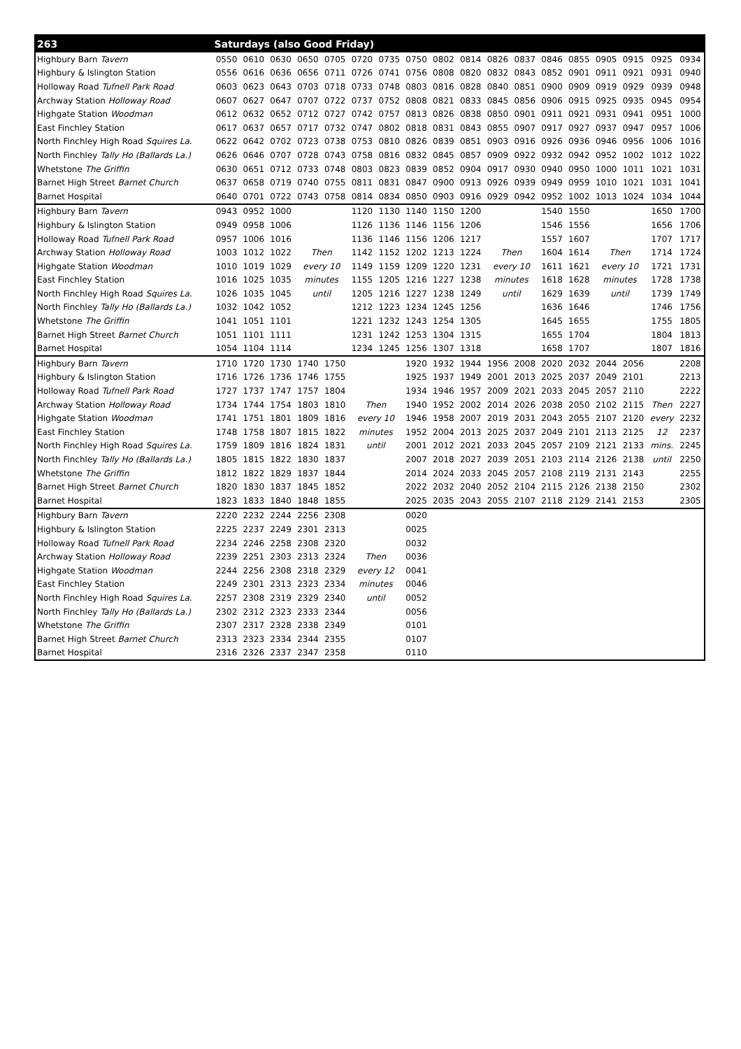| 263 | Saturdays (also Good Friday) | | | | | | | | | | | | | | | | | |
| --- | --- | --- | --- | --- | --- | --- | --- | --- | --- | --- | --- | --- | --- | --- | --- | --- | --- | --- |
| Highbury Barn Tavern | 0550 | 0610 | 0630 | 0650 | 0705 | 0720 | 0735 | 0750 | 0802 | 0814 | 0826 | 0837 | 0846 | 0855 | 0905 | 0915 | 0925 | 0934 |
| Highbury & Islington Station | 0556 | 0616 | 0636 | 0656 | 0711 | 0726 | 0741 | 0756 | 0808 | 0820 | 0832 | 0843 | 0852 | 0901 | 0911 | 0921 | 0931 | 0940 |
| Holloway Road Tufnell Park Road | 0603 | 0623 | 0643 | 0703 | 0718 | 0733 | 0748 | 0803 | 0816 | 0828 | 0840 | 0851 | 0900 | 0909 | 0919 | 0929 | 0939 | 0948 |
| Archway Station Holloway Road | 0607 | 0627 | 0647 | 0707 | 0722 | 0737 | 0752 | 0808 | 0821 | 0833 | 0845 | 0856 | 0906 | 0915 | 0925 | 0935 | 0945 | 0954 |
| Highgate Station Woodman | 0612 | 0632 | 0652 | 0712 | 0727 | 0742 | 0757 | 0813 | 0826 | 0838 | 0850 | 0901 | 0911 | 0921 | 0931 | 0941 | 0951 | 1000 |
| East Finchley Station | 0617 | 0637 | 0657 | 0717 | 0732 | 0747 | 0802 | 0818 | 0831 | 0843 | 0855 | 0907 | 0917 | 0927 | 0937 | 0947 | 0957 | 1006 |
| North Finchley High Road Squires La. | 0622 | 0642 | 0702 | 0723 | 0738 | 0753 | 0810 | 0826 | 0839 | 0851 | 0903 | 0916 | 0926 | 0936 | 0946 | 0956 | 1006 | 1016 |
| North Finchley Tally Ho (Ballards La.) | 0626 | 0646 | 0707 | 0728 | 0743 | 0758 | 0816 | 0832 | 0845 | 0857 | 0909 | 0922 | 0932 | 0942 | 0952 | 1002 | 1012 | 1022 |
| Whetstone The Griffin | 0630 | 0651 | 0712 | 0733 | 0748 | 0803 | 0823 | 0839 | 0852 | 0904 | 0917 | 0930 | 0940 | 0950 | 1000 | 1011 | 1021 | 1031 |
| Barnet High Street Barnet Church | 0637 | 0658 | 0719 | 0740 | 0755 | 0811 | 0831 | 0847 | 0900 | 0913 | 0926 | 0939 | 0949 | 0959 | 1010 | 1021 | 1031 | 1041 |
| Barnet Hospital | 0640 | 0701 | 0722 | 0743 | 0758 | 0814 | 0834 | 0850 | 0903 | 0916 | 0929 | 0942 | 0952 | 1002 | 1013 | 1024 | 1034 | 1044 |
| Highbury Barn Tavern | 0943 | 0952 | 1000 | | | 1120 | 1130 | 1140 | 1150 | 1200 | | | 1540 | 1550 | | | 1650 | 1700 |
| Highbury & Islington Station | 0949 | 0958 | 1006 | | | 1126 | 1136 | 1146 | 1156 | 1206 | | | 1546 | 1556 | | | 1656 | 1706 |
| Holloway Road Tufnell Park Road | 0957 | 1006 | 1016 | | | 1136 | 1146 | 1156 | 1206 | 1217 | | | 1557 | 1607 | | | 1707 | 1717 |
| Archway Station Holloway Road | 1003 | 1012 | 1022 | Then | | 1142 | 1152 | 1202 | 1213 | 1224 | Then | | 1604 | 1614 | Then | | 1714 | 1724 |
| Highgate Station Woodman | 1010 | 1019 | 1029 | every 10 | | 1149 | 1159 | 1209 | 1220 | 1231 | every 10 | | 1611 | 1621 | every 10 | | 1721 | 1731 |
| East Finchley Station | 1016 | 1025 | 1035 | minutes | | 1155 | 1205 | 1216 | 1227 | 1238 | minutes | | 1618 | 1628 | minutes | | 1728 | 1738 |
| North Finchley High Road Squires La. | 1026 | 1035 | 1045 | until | | 1205 | 1216 | 1227 | 1238 | 1249 | until | | 1629 | 1639 | until | | 1739 | 1749 |
| North Finchley Tally Ho (Ballards La.) | 1032 | 1042 | 1052 | | | 1212 | 1223 | 1234 | 1245 | 1256 | | | 1636 | 1646 | | | 1746 | 1756 |
| Whetstone The Griffin | 1041 | 1051 | 1101 | | | 1221 | 1232 | 1243 | 1254 | 1305 | | | 1645 | 1655 | | | 1755 | 1805 |
| Barnet High Street Barnet Church | 1051 | 1101 | 1111 | | | 1231 | 1242 | 1253 | 1304 | 1315 | | | 1655 | 1704 | | | 1804 | 1813 |
| Barnet Hospital | 1054 | 1104 | 1114 | | | 1234 | 1245 | 1256 | 1307 | 1318 | | | 1658 | 1707 | | | 1807 | 1816 |
| Highbury Barn Tavern | 1710 | 1720 | 1730 | 1740 | 1750 | | | 1920 | 1932 | 1944 | 1956 | 2008 | 2020 | 2032 | 2044 | 2056 | | 2208 |
| Highbury & Islington Station | 1716 | 1726 | 1736 | 1746 | 1755 | | | 1925 | 1937 | 1949 | 2001 | 2013 | 2025 | 2037 | 2049 | 2101 | | 2213 |
| Holloway Road Tufnell Park Road | 1727 | 1737 | 1747 | 1757 | 1804 | | | 1934 | 1946 | 1957 | 2009 | 2021 | 2033 | 2045 | 2057 | 2110 | | 2222 |
| Archway Station Holloway Road | 1734 | 1744 | 1754 | 1803 | 1810 | Then | | 1940 | 1952 | 2002 | 2014 | 2026 | 2038 | 2050 | 2102 | 2115 | Then | 2227 |
| Highgate Station Woodman | 1741 | 1751 | 1801 | 1809 | 1816 | every 10 | | 1946 | 1958 | 2007 | 2019 | 2031 | 2043 | 2055 | 2107 | 2120 | every | 2232 |
| East Finchley Station | 1748 | 1758 | 1807 | 1815 | 1822 | minutes | | 1952 | 2004 | 2013 | 2025 | 2037 | 2049 | 2101 | 2113 | 2125 | 12 | 2237 |
| North Finchley High Road Squires La. | 1759 | 1809 | 1816 | 1824 | 1831 | until | | 2001 | 2012 | 2021 | 2033 | 2045 | 2057 | 2109 | 2121 | 2133 | mins. | 2245 |
| North Finchley Tally Ho (Ballards La.) | 1805 | 1815 | 1822 | 1830 | 1837 | | | 2007 | 2018 | 2027 | 2039 | 2051 | 2103 | 2114 | 2126 | 2138 | until | 2250 |
| Whetstone The Griffin | 1812 | 1822 | 1829 | 1837 | 1844 | | | 2014 | 2024 | 2033 | 2045 | 2057 | 2108 | 2119 | 2131 | 2143 | | 2255 |
| Barnet High Street Barnet Church | 1820 | 1830 | 1837 | 1845 | 1852 | | | 2022 | 2032 | 2040 | 2052 | 2104 | 2115 | 2126 | 2138 | 2150 | | 2302 |
| Barnet Hospital | 1823 | 1833 | 1840 | 1848 | 1855 | | | 2025 | 2035 | 2043 | 2055 | 2107 | 2118 | 2129 | 2141 | 2153 | | 2305 |
| Highbury Barn Tavern | 2220 | 2232 | 2244 | 2256 | 2308 | | | 0020 | | | | | | | | | | |
| Highbury & Islington Station | 2225 | 2237 | 2249 | 2301 | 2313 | | | 0025 | | | | | | | | | | |
| Holloway Road Tufnell Park Road | 2234 | 2246 | 2258 | 2308 | 2320 | | | 0032 | | | | | | | | | | |
| Archway Station Holloway Road | 2239 | 2251 | 2303 | 2313 | 2324 | Then | | 0036 | | | | | | | | | | |
| Highgate Station Woodman | 2244 | 2256 | 2308 | 2318 | 2329 | every 12 | | 0041 | | | | | | | | | | |
| East Finchley Station | 2249 | 2301 | 2313 | 2323 | 2334 | minutes | | 0046 | | | | | | | | | | |
| North Finchley High Road Squires La. | 2257 | 2308 | 2319 | 2329 | 2340 | until | | 0052 | | | | | | | | | | |
| North Finchley Tally Ho (Ballards La.) | 2302 | 2312 | 2323 | 2333 | 2344 | | | 0056 | | | | | | | | | | |
| Whetstone The Griffin | 2307 | 2317 | 2328 | 2338 | 2349 | | | 0101 | | | | | | | | | | |
| Barnet High Street Barnet Church | 2313 | 2323 | 2334 | 2344 | 2355 | | | 0107 | | | | | | | | | | |
| Barnet Hospital | 2316 | 2326 | 2337 | 2347 | 2358 | | | 0110 | | | | | | | | | | |